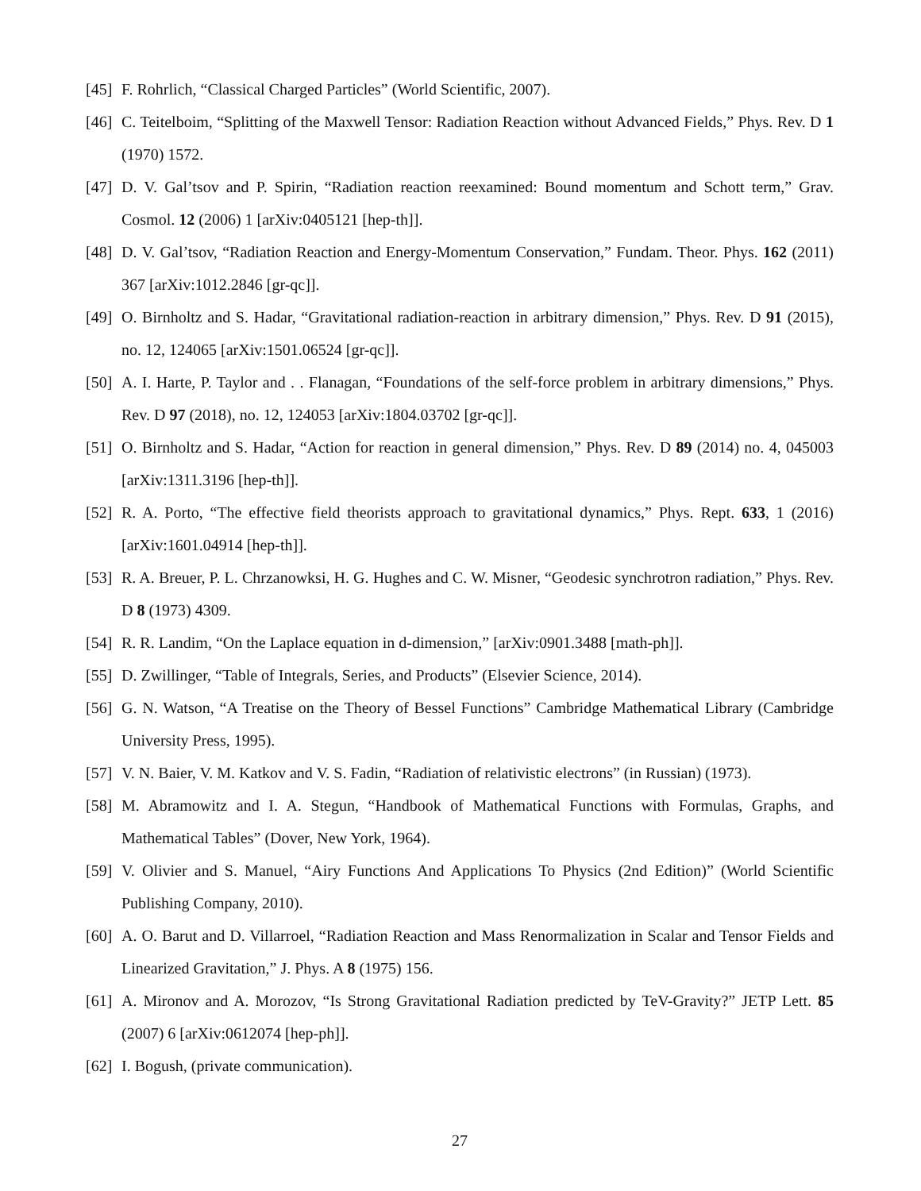[45] F. Rohrlich, “Classical Charged Particles” (World Scientific, 2007).
[46] C. Teitelboim, “Splitting of the Maxwell Tensor: Radiation Reaction without Advanced Fields,” Phys. Rev. D 1 (1970) 1572.
[47] D. V. Gal’tsov and P. Spirin, “Radiation reaction reexamined: Bound momentum and Schott term,” Grav. Cosmol. 12 (2006) 1 [arXiv:0405121 [hep-th]].
[48] D. V. Gal’tsov, “Radiation Reaction and Energy-Momentum Conservation,” Fundam. Theor. Phys. 162 (2011) 367 [arXiv:1012.2846 [gr-qc]].
[49] O. Birnholtz and S. Hadar, “Gravitational radiation-reaction in arbitrary dimension,” Phys. Rev. D 91 (2015), no. 12, 124065 [arXiv:1501.06524 [gr-qc]].
[50] A. I. Harte, P. Taylor and . . Flanagan, “Foundations of the self-force problem in arbitrary dimensions,” Phys. Rev. D 97 (2018), no. 12, 124053 [arXiv:1804.03702 [gr-qc]].
[51] O. Birnholtz and S. Hadar, “Action for reaction in general dimension,” Phys. Rev. D 89 (2014) no. 4, 045003 [arXiv:1311.3196 [hep-th]].
[52] R. A. Porto, “The effective field theorists approach to gravitational dynamics,” Phys. Rept. 633, 1 (2016) [arXiv:1601.04914 [hep-th]].
[53] R. A. Breuer, P. L. Chrzanowksi, H. G. Hughes and C. W. Misner, “Geodesic synchrotron radiation,” Phys. Rev. D 8 (1973) 4309.
[54] R. R. Landim, “On the Laplace equation in d-dimension,” [arXiv:0901.3488 [math-ph]].
[55] D. Zwillinger, “Table of Integrals, Series, and Products” (Elsevier Science, 2014).
[56] G. N. Watson, “A Treatise on the Theory of Bessel Functions” Cambridge Mathematical Library (Cambridge University Press, 1995).
[57] V. N. Baier, V. M. Katkov and V. S. Fadin, “Radiation of relativistic electrons” (in Russian) (1973).
[58] M. Abramowitz and I. A. Stegun, “Handbook of Mathematical Functions with Formulas, Graphs, and Mathematical Tables” (Dover, New York, 1964).
[59] V. Olivier and S. Manuel, “Airy Functions And Applications To Physics (2nd Edition)” (World Scientific Publishing Company, 2010).
[60] A. O. Barut and D. Villarroel, “Radiation Reaction and Mass Renormalization in Scalar and Tensor Fields and Linearized Gravitation,” J. Phys. A 8 (1975) 156.
[61] A. Mironov and A. Morozov, “Is Strong Gravitational Radiation predicted by TeV-Gravity?” JETP Lett. 85 (2007) 6 [arXiv:0612074 [hep-ph]].
[62] I. Bogush, (private communication).
27